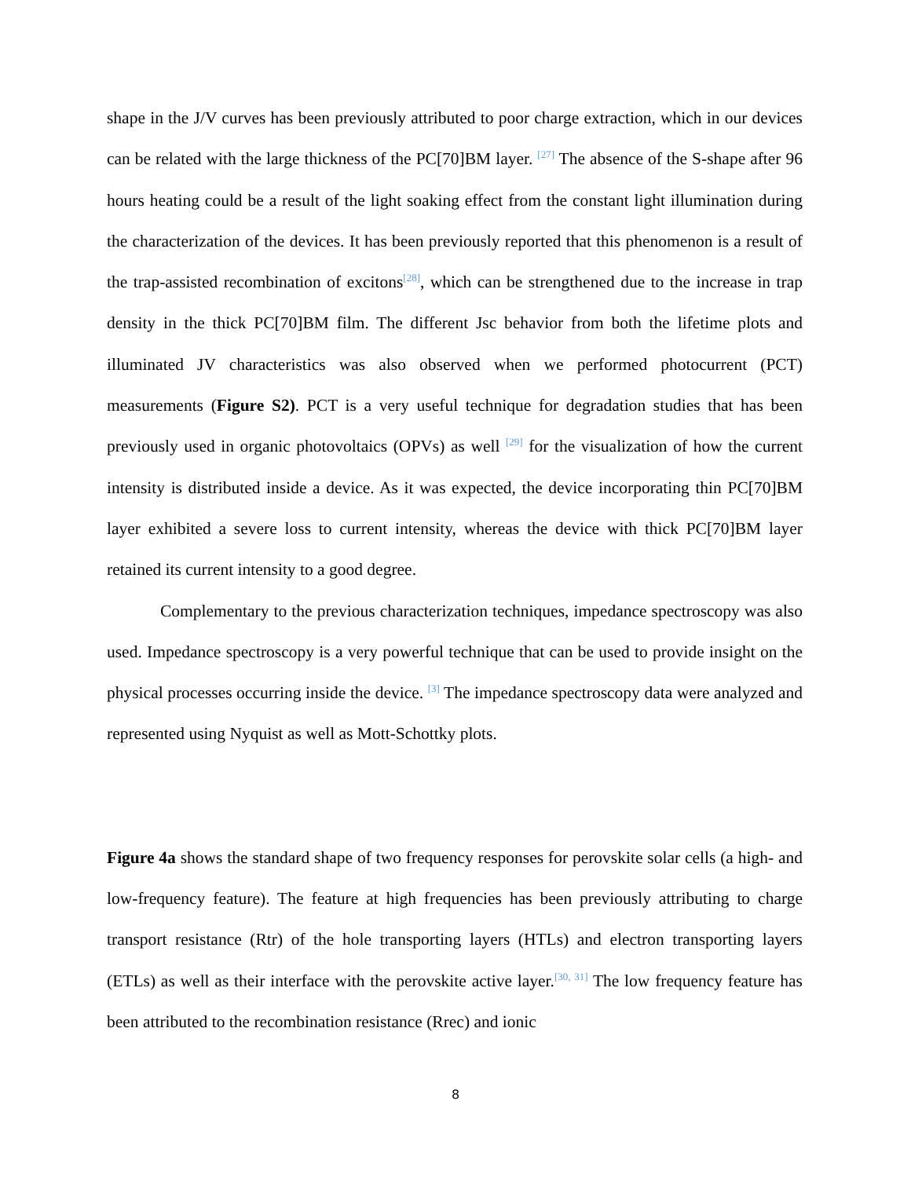shape in the J/V curves has been previously attributed to poor charge extraction, which in our devices can be related with the large thickness of the PC[70]BM layer. <sup>[27]</sup> The absence of the S-shape after 96 hours heating could be a result of the light soaking effect from the constant light illumination during the characterization of the devices. It has been previously reported that this phenomenon is a result of the trap-assisted recombination of excitons<sup>[28]</sup>, which can be strengthened due to the increase in trap density in the thick PC[70]BM film. The different Jsc behavior from both the lifetime plots and illuminated JV characteristics was also observed when we performed photocurrent (PCT) measurements (Figure S2). PCT is a very useful technique for degradation studies that has been previously used in organic photovoltaics (OPVs) as well <sup>[29]</sup> for the visualization of how the current intensity is distributed inside a device. As it was expected, the device incorporating thin PC[70]BM layer exhibited a severe loss to current intensity, whereas the device with thick PC[70]BM layer retained its current intensity to a good degree.
Complementary to the previous characterization techniques, impedance spectroscopy was also used. Impedance spectroscopy is a very powerful technique that can be used to provide insight on the physical processes occurring inside the device. <sup>[3]</sup> The impedance spectroscopy data were analyzed and represented using Nyquist as well as Mott-Schottky plots.
Figure 4a shows the standard shape of two frequency responses for perovskite solar cells (a high- and low-frequency feature). The feature at high frequencies has been previously attributing to charge transport resistance (Rtr) of the hole transporting layers (HTLs) and electron transporting layers (ETLs) as well as their interface with the perovskite active layer.<sup>[30, 31]</sup> The low frequency feature has been attributed to the recombination resistance (Rrec) and ionic
8